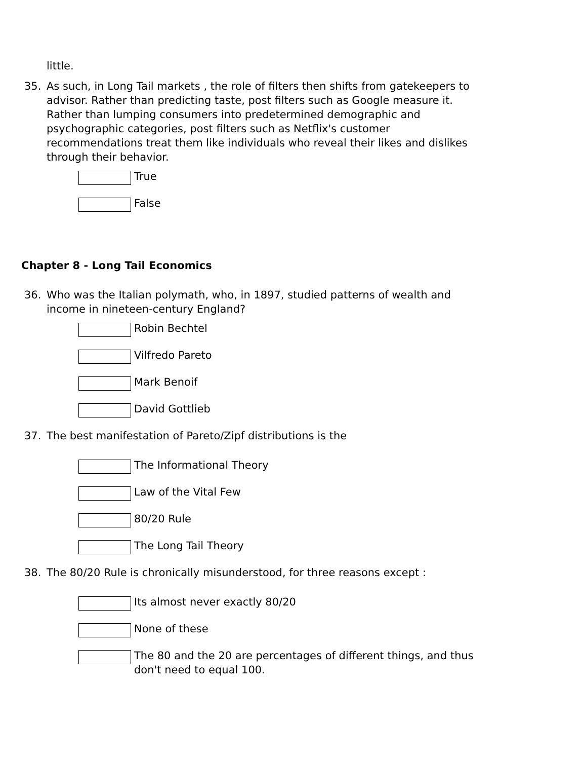little.
35. As such, in Long Tail markets , the role of filters then shifts from gatekeepers to advisor. Rather than predicting taste, post filters such as Google measure it. Rather than lumping consumers into predetermined demographic and psychographic categories, post filters such as Netflix's customer recommendations treat them like individuals who reveal their likes and dislikes through their behavior.
True
False
Chapter 8 - Long Tail Economics
36. Who was the Italian polymath, who, in 1897, studied patterns of wealth and income in nineteen-century England?
Robin Bechtel
Vilfredo Pareto
Mark Benoif
David Gottlieb
37. The best manifestation of Pareto/Zipf distributions is the
The Informational Theory
Law of the Vital Few
80/20 Rule
The Long Tail Theory
38. The 80/20 Rule is chronically misunderstood, for three reasons except :
Its almost never exactly 80/20
None of these
The 80 and the 20 are percentages of different things, and thus don't need to equal 100.